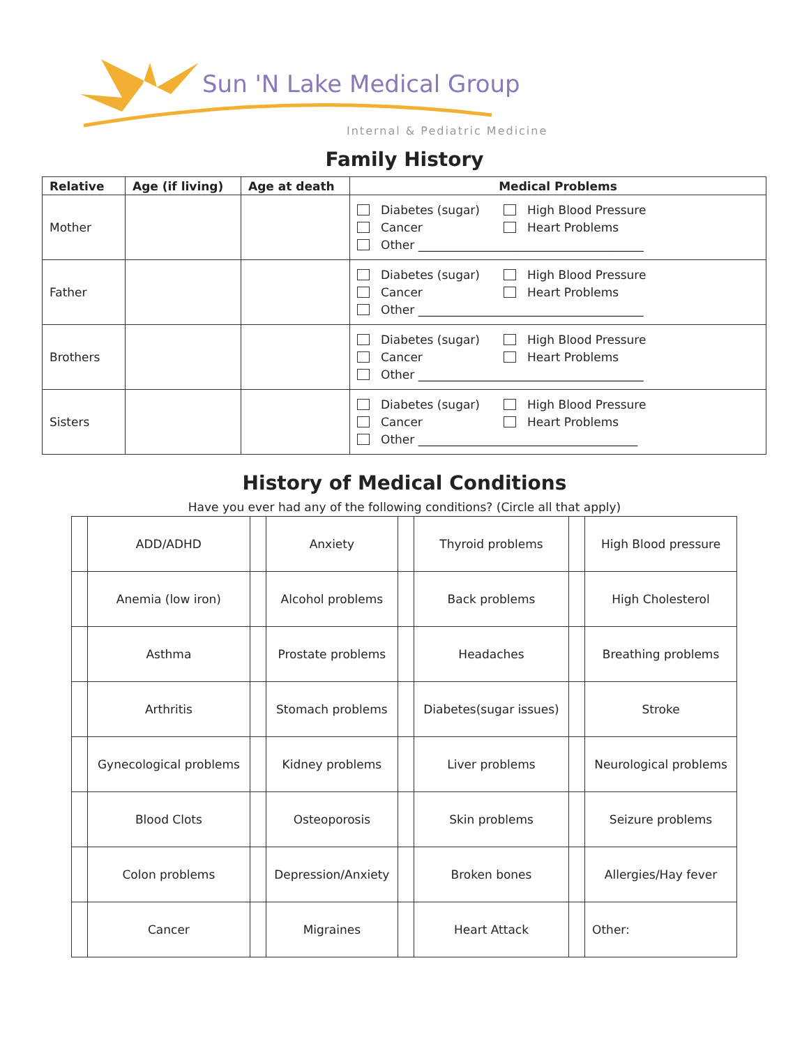Sun 'N Lake Medical Group
Internal & Pediatric Medicine
Family History
| Relative | Age (if living) | Age at death | Medical Problems |
| --- | --- | --- | --- |
| Mother | | | Diabetes (sugar) High Blood Pressure Cancer Heart Problems Other ______________________________________ |
| Father | | | Diabetes (sugar) High Blood Pressure Cancer Heart Problems Other ______________________________________ |
| Brothers | | | Diabetes (sugar) High Blood Pressure Cancer Heart Problems Other ______________________________________ |
| Sisters | | | Diabetes (sugar) High Blood Pressure Cancer Heart Problems Other _____________________________________ |
History of Medical Conditions
Have you ever had any of the following conditions? (Circle all that apply)
| | ADD/ADHD | | Anxiety | | Thyroid problems | | High Blood pressure |
| | Anemia (low iron) | | Alcohol problems | | Back problems | | High Cholesterol |
| | Asthma | | Prostate problems | | Headaches | | Breathing problems |
| | Arthritis | | Stomach problems | | Diabetes(sugar issues) | | Stroke |
| | Gynecological problems | | Kidney problems | | Liver problems | | Neurological problems |
| | Blood Clots | | Osteoporosis | | Skin problems | | Seizure problems |
| | Colon problems | | Depression/Anxiety | | Broken bones | | Allergies/Hay fever |
| | Cancer | | Migraines | | Heart Attack | | Other: |